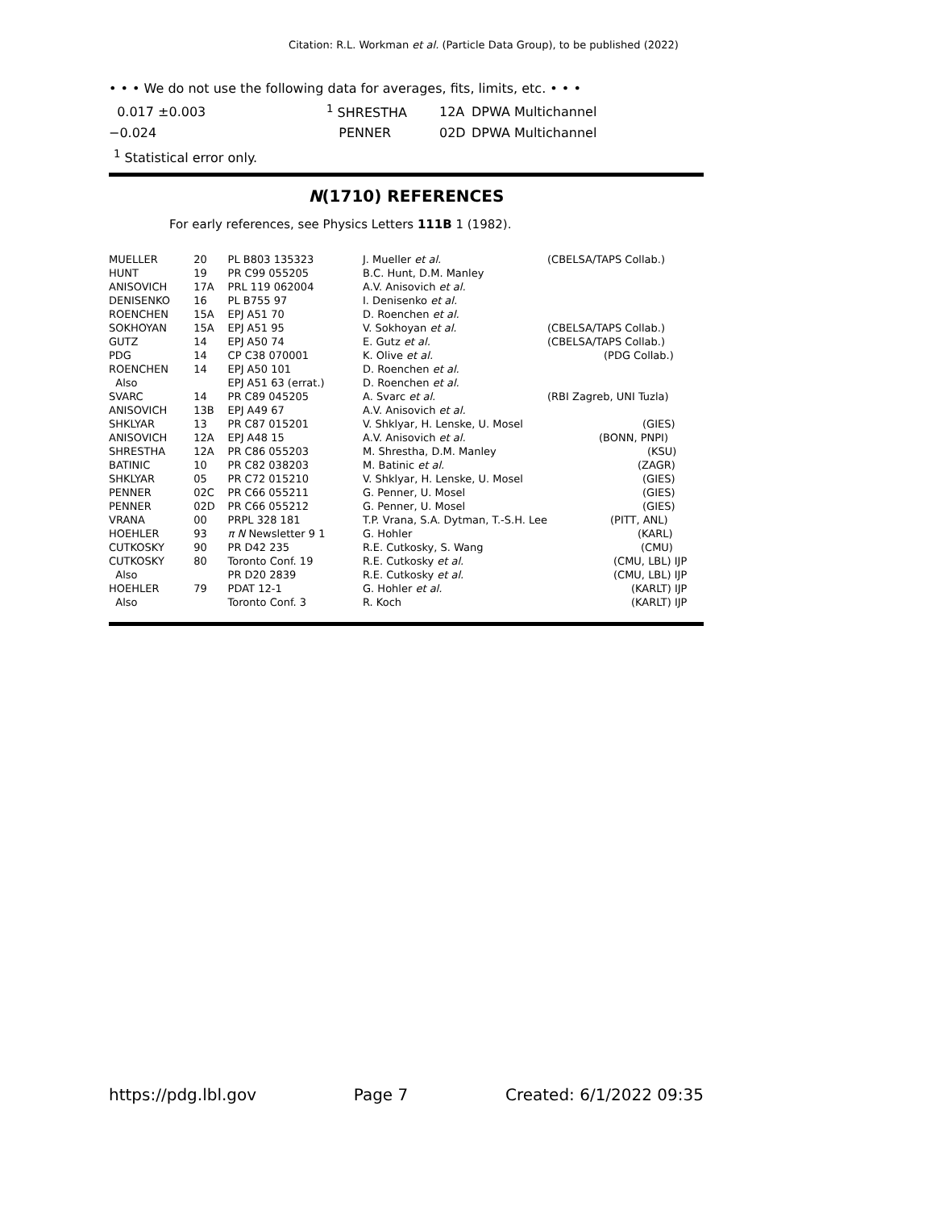Citation: R.L. Workman et al. (Particle Data Group), to be published (2022)
• • • We do not use the following data for averages, fits, limits, etc. • • •
| 0.017 ±0.003 | <sup>1</sup> SHRESTHA | 12A | DPWA Multichannel |
| −0.024 | PENNER | 02D | DPWA Multichannel |
<sup>1</sup> Statistical error only.
N(1710) REFERENCES
For early references, see Physics Letters 111B 1 (1982).
| MUELLER | 20 | PL B803 135323 | J. Mueller et al. | (CBELSA/TAPS Collab.) |
| HUNT | 19 | PR C99 055205 | B.C. Hunt, D.M. Manley | |
| ANISOVICH | 17A | PRL 119 062004 | A.V. Anisovich et al. | |
| DENISENKO | 16 | PL B755 97 | I. Denisenko et al. | |
| ROENCHEN | 15A | EPJ A51 70 | D. Roenchen et al. | |
| SOKHOYAN | 15A | EPJ A51 95 | V. Sokhoyan et al. | (CBELSA/TAPS Collab.) |
| GUTZ | 14 | EPJ A50 74 | E. Gutz et al. | (CBELSA/TAPS Collab.) |
| PDG | 14 | CP C38 070001 | K. Olive et al. | (PDG Collab.) |
| ROENCHEN | 14 | EPJ A50 101 | D. Roenchen et al. | |
| Also | | EPJ A51 63 (errat.) | D. Roenchen et al. | |
| SVARC | 14 | PR C89 045205 | A. Svarc et al. | (RBI Zagreb, UNI Tuzla) |
| ANISOVICH | 13B | EPJ A49 67 | A.V. Anisovich et al. | |
| SHKLYAR | 13 | PR C87 015201 | V. Shklyar, H. Lenske, U. Mosel | (GIES) |
| ANISOVICH | 12A | EPJ A48 15 | A.V. Anisovich et al. | (BONN, PNPI) |
| SHRESTHA | 12A | PR C86 055203 | M. Shrestha, D.M. Manley | (KSU) |
| BATINIC | 10 | PR C82 038203 | M. Batinic et al. | (ZAGR) |
| SHKLYAR | 05 | PR C72 015210 | V. Shklyar, H. Lenske, U. Mosel | (GIES) |
| PENNER | 02C | PR C66 055211 | G. Penner, U. Mosel | (GIES) |
| PENNER | 02D | PR C66 055212 | G. Penner, U. Mosel | (GIES) |
| VRANA | 00 | PRPL 328 181 | T.P. Vrana, S.A. Dytman, T.-S.H. Lee | (PITT, ANL) |
| HOEHLER | 93 | π N Newsletter 9 1 | G. Hohler | (KARL) |
| CUTKOSKY | 90 | PR D42 235 | R.E. Cutkosky, S. Wang | (CMU) |
| CUTKOSKY | 80 | Toronto Conf. 19 | R.E. Cutkosky et al. | (CMU, LBL) IJP |
| Also | | PR D20 2839 | R.E. Cutkosky et al. | (CMU, LBL) IJP |
| HOEHLER | 79 | PDAT 12-1 | G. Hohler et al. | (KARLT) IJP |
| Also | | Toronto Conf. 3 | R. Koch | (KARLT) IJP |
https://pdg.lbl.gov Page 7 Created: 6/1/2022 09:35